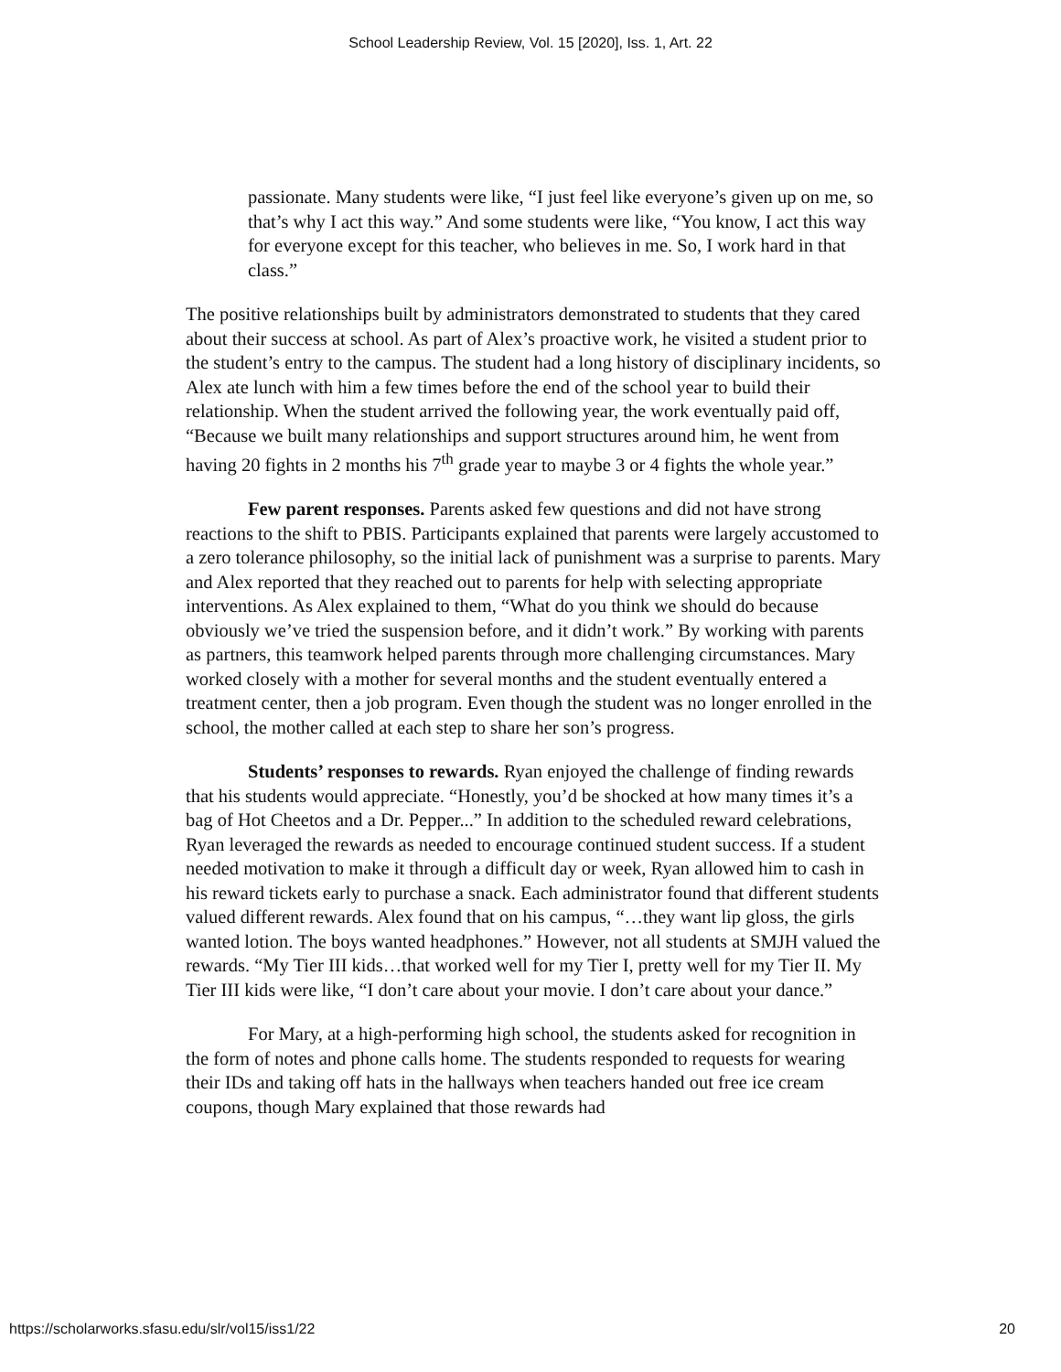School Leadership Review, Vol. 15 [2020], Iss. 1, Art. 22
passionate. Many students were like, “I just feel like everyone’s given up on me, so that’s why I act this way.” And some students were like, “You know, I act this way for everyone except for this teacher, who believes in me. So, I work hard in that class.”
The positive relationships built by administrators demonstrated to students that they cared about their success at school. As part of Alex’s proactive work, he visited a student prior to the student’s entry to the campus. The student had a long history of disciplinary incidents, so Alex ate lunch with him a few times before the end of the school year to build their relationship. When the student arrived the following year, the work eventually paid off, “Because we built many relationships and support structures around him, he went from having 20 fights in 2 months his 7<sup>th</sup> grade year to maybe 3 or 4 fights the whole year.”
Few parent responses. Parents asked few questions and did not have strong reactions to the shift to PBIS. Participants explained that parents were largely accustomed to a zero tolerance philosophy, so the initial lack of punishment was a surprise to parents. Mary and Alex reported that they reached out to parents for help with selecting appropriate interventions. As Alex explained to them, “What do you think we should do because obviously we’ve tried the suspension before, and it didn’t work.” By working with parents as partners, this teamwork helped parents through more challenging circumstances. Mary worked closely with a mother for several months and the student eventually entered a treatment center, then a job program. Even though the student was no longer enrolled in the school, the mother called at each step to share her son’s progress.
Students’ responses to rewards. Ryan enjoyed the challenge of finding rewards that his students would appreciate. “Honestly, you’d be shocked at how many times it’s a bag of Hot Cheetos and a Dr. Pepper...” In addition to the scheduled reward celebrations, Ryan leveraged the rewards as needed to encourage continued student success. If a student needed motivation to make it through a difficult day or week, Ryan allowed him to cash in his reward tickets early to purchase a snack. Each administrator found that different students valued different rewards. Alex found that on his campus, “…they want lip gloss, the girls wanted lotion. The boys wanted headphones.” However, not all students at SMJH valued the rewards. “My Tier III kids…that worked well for my Tier I, pretty well for my Tier II. My Tier III kids were like, “I don’t care about your movie. I don’t care about your dance.”
For Mary, at a high-performing high school, the students asked for recognition in the form of notes and phone calls home. The students responded to requests for wearing their IDs and taking off hats in the hallways when teachers handed out free ice cream coupons, though Mary explained that those rewards had
https://scholarworks.sfasu.edu/slr/vol15/iss1/22 20